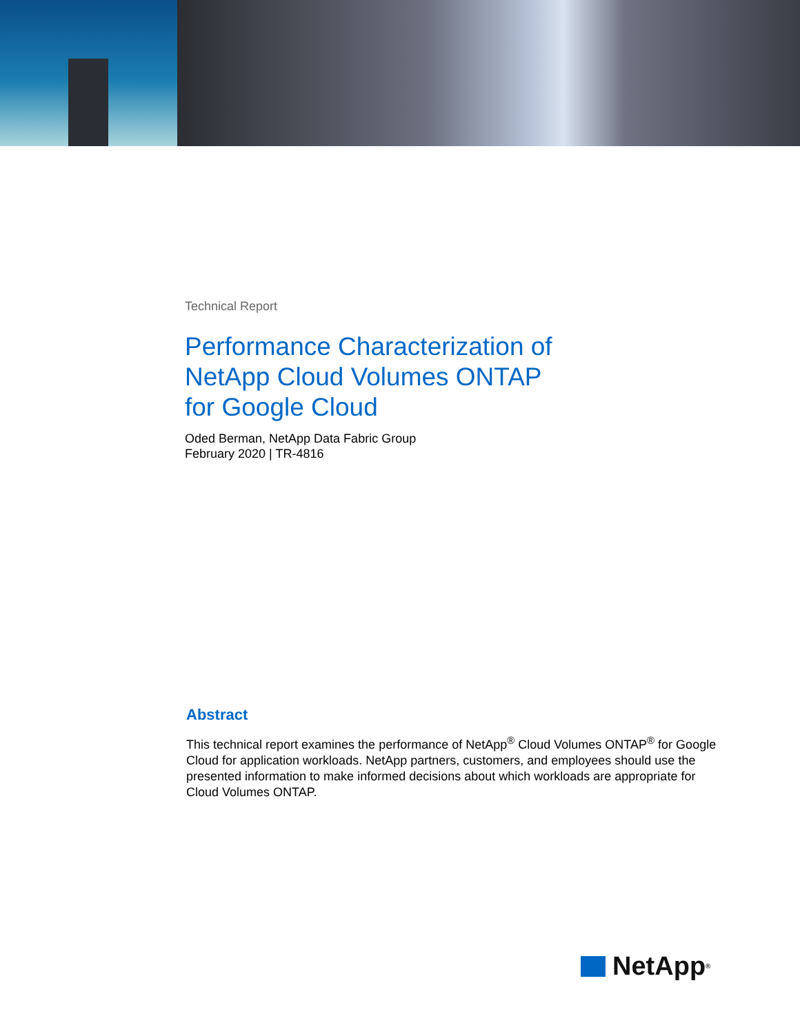Technical Report
Performance Characterization of
NetApp Cloud Volumes ONTAP
for Google Cloud
Oded Berman, NetApp Data Fabric Group
February 2020 | TR-4816
Abstract
This technical report examines the performance of NetApp<sup>®</sup> Cloud Volumes ONTAP<sup>®</sup> for Google Cloud for application workloads. NetApp partners, customers, and employees should use the presented information to make informed decisions about which workloads are appropriate for Cloud Volumes ONTAP.
NetApp<sup>®</sup>